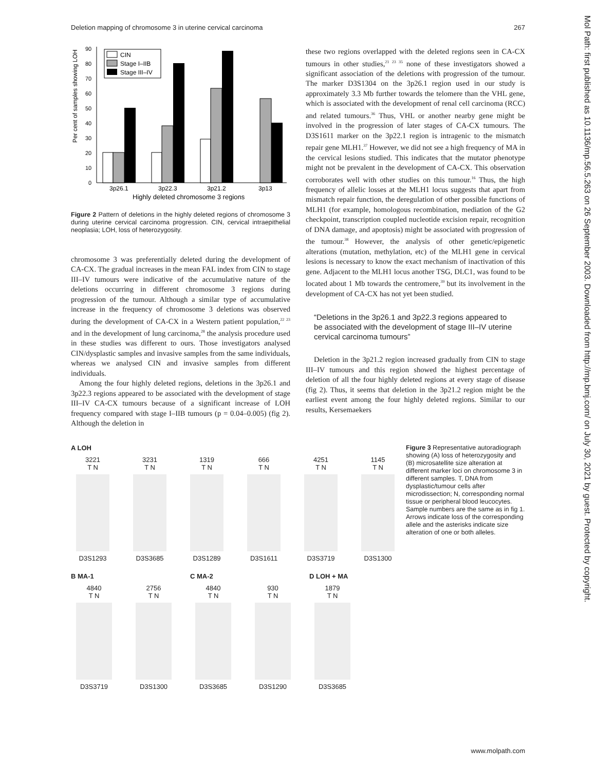Deletion mapping of chromosome 3 in uterine cervical carcinoma 267
Mol Path: first published as 10.1136/mp.56.5.263 on 26 September 2003. Downloaded from http://mp.bmj.com/ on July 30, 2021 by guest. Protected by copyright.
Per cent of samples showing LOH
90
80
70
60
50
40
30
20
10
0
CIN
Stage I–IIB
Stage III–IV
3p26.1
3p22.3
3p21.2
3p13
Highly deleted chromosome 3 regions
Figure 2 Pattern of deletions in the highly deleted regions of chromosome 3 during uterine cervical carcinoma progression. CIN, cervical intraepithelial neoplasia; LOH, loss of heterozygosity.
chromosome 3 was preferentially deleted during the development of CA-CX. The gradual increases in the mean FAL index from CIN to stage III–IV tumours were indicative of the accumulative nature of the deletions occurring in different chromosome 3 regions during progression of the tumour. Although a similar type of accumulative increase in the frequency of chromosome 3 deletions was observed during the development of CA-CX in a Western patient population,<sup>22 23</sup> and in the development of lung carcinoma,<sup>28</sup> the analysis procedure used in these studies was different to ours. Those investigators analysed CIN/dysplastic samples and invasive samples from the same individuals, whereas we analysed CIN and invasive samples from different individuals.
Among the four highly deleted regions, deletions in the 3p26.1 and 3p22.3 regions appeared to be associated with the development of stage III–IV CA-CX tumours because of a significant increase of LOH frequency compared with stage I–IIB tumours (p = 0.04–0.005) (fig 2). Although the deletion in
these two regions overlapped with the deleted regions seen in CA-CX tumours in other studies,<sup>21 23 35</sup> none of these investigators showed a significant association of the deletions with progression of the tumour. The marker D3S1304 on the 3p26.1 region used in our study is approximately 3.3 Mb further towards the telomere than the VHL gene, which is associated with the development of renal cell carcinoma (RCC) and related tumours.<sup>36</sup> Thus, VHL or another nearby gene might be involved in the progression of later stages of CA-CX tumours. The D3S1611 marker on the 3p22.1 region is intragenic to the mismatch repair gene MLH1.<sup>37</sup> However, we did not see a high frequency of MA in the cervical lesions studied. This indicates that the mutator phenotype might not be prevalent in the development of CA-CX. This observation corroborates well with other studies on this tumour.<sup>16</sup> Thus, the high frequency of allelic losses at the MLH1 locus suggests that apart from mismatch repair function, the deregulation of other possible functions of MLH1 (for example, homologous recombination, mediation of the G2 checkpoint, transcription coupled nucleotide excision repair, recognition of DNA damage, and apoptosis) might be associated with progression of the tumour.<sup>38</sup> However, the analysis of other genetic/epigenetic alterations (mutation, methylation, etc) of the MLH1 gene in cervical lesions is necessary to know the exact mechanism of inactivation of this gene. Adjacent to the MLH1 locus another TSG, DLC1, was found to be located about 1 Mb towards the centromere,<sup>39</sup> but its involvement in the development of CA-CX has not yet been studied.
“Deletions in the 3p26.1 and 3p22.3 regions appeared to be associated with the development of stage III–IV uterine cervical carcinoma tumours”
Deletion in the 3p21.2 region increased gradually from CIN to stage III–IV tumours and this region showed the highest percentage of deletion of all the four highly deleted regions at every stage of disease (fig 2). Thus, it seems that deletion in the 3p21.2 region might be the earliest event among the four highly deleted regions. Similar to our results, Kersemaekers
A LOH
3221
T N
D3S1293
3231
T N
D3S3685
1319
T N
D3S1289
666
T N
D3S1611
4251
T N
D3S3719
1145
T N
D3S1300
B MA-1 C MA-2 D LOH + MA
4840
T N
D3S3719
2756
T N
D3S1300
4840
T N
D3S3685
930
T N
D3S1290
1879
T N
D3S3685
Figure 3 Representative autoradiograph showing (A) loss of heterozygosity and (B) microsatellite size alteration at different marker loci on chromosome 3 in different samples. T, DNA from dysplastic/tumour cells after microdissection; N, corresponding normal tissue or peripheral blood leucocytes. Sample numbers are the same as in fig 1. Arrows indicate loss of the corresponding allele and the asterisks indicate size alteration of one or both alleles.
www.molpath.com